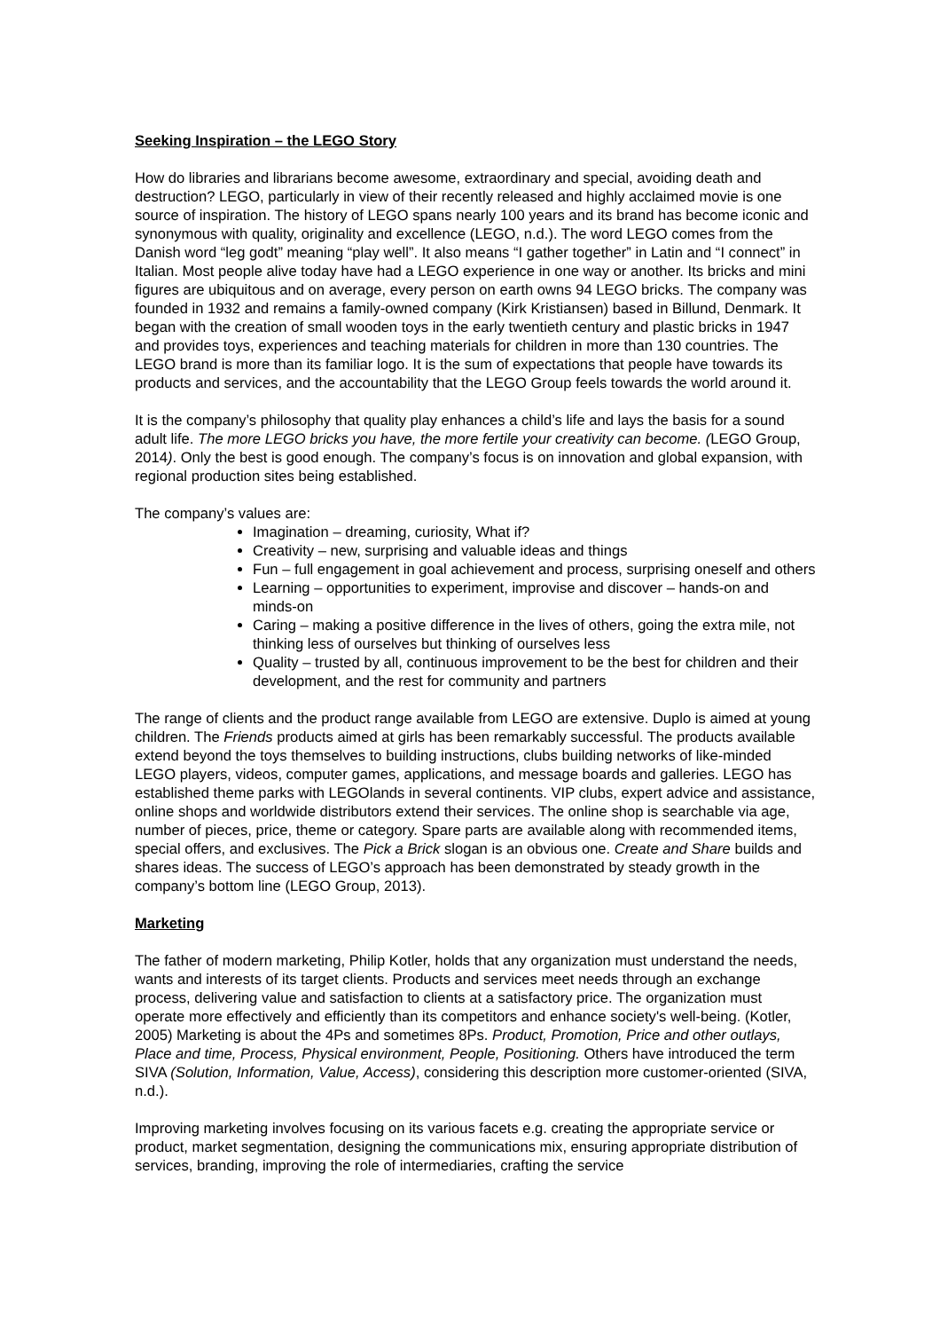Seeking Inspiration – the LEGO Story
How do libraries and librarians become awesome, extraordinary and special, avoiding death and destruction? LEGO, particularly in view of their recently released and highly acclaimed movie is one source of inspiration. The history of LEGO spans nearly 100 years and its brand has become iconic and synonymous with quality, originality and excellence (LEGO, n.d.). The word LEGO comes from the Danish word “leg godt” meaning “play well”. It also means “I gather together” in Latin and “I connect” in Italian. Most people alive today have had a LEGO experience in one way or another. Its bricks and mini figures are ubiquitous and on average, every person on earth owns 94 LEGO bricks. The company was founded in 1932 and remains a family-owned company (Kirk Kristiansen) based in Billund, Denmark. It began with the creation of small wooden toys in the early twentieth century and plastic bricks in 1947 and provides toys, experiences and teaching materials for children in more than 130 countries. The LEGO brand is more than its familiar logo. It is the sum of expectations that people have towards its products and services, and the accountability that the LEGO Group feels towards the world around it.
It is the company’s philosophy that quality play enhances a child’s life and lays the basis for a sound adult life. The more LEGO bricks you have, the more fertile your creativity can become. (LEGO Group, 2014). Only the best is good enough. The company’s focus is on innovation and global expansion, with regional production sites being established.
The company’s values are:
Imagination – dreaming, curiosity, What if?
Creativity – new, surprising and valuable ideas and things
Fun – full engagement in goal achievement and process, surprising oneself and others
Learning – opportunities to experiment, improvise and discover – hands-on and minds-on
Caring – making a positive difference in the lives of others, going the extra mile, not thinking less of ourselves but thinking of ourselves less
Quality – trusted by all, continuous improvement to be the best for children and their development, and the rest for community and partners
The range of clients and the product range available from LEGO are extensive. Duplo is aimed at young children. The Friends products aimed at girls has been remarkably successful. The products available extend beyond the toys themselves to building instructions, clubs building networks of like-minded LEGO players, videos, computer games, applications, and message boards and galleries. LEGO has established theme parks with LEGOlands in several continents. VIP clubs, expert advice and assistance, online shops and worldwide distributors extend their services. The online shop is searchable via age, number of pieces, price, theme or category. Spare parts are available along with recommended items, special offers, and exclusives. The Pick a Brick slogan is an obvious one. Create and Share builds and shares ideas. The success of LEGO’s approach has been demonstrated by steady growth in the company’s bottom line (LEGO Group, 2013).
Marketing
The father of modern marketing, Philip Kotler, holds that any organization must understand the needs, wants and interests of its target clients. Products and services meet needs through an exchange process, delivering value and satisfaction to clients at a satisfactory price. The organization must operate more effectively and efficiently than its competitors and enhance society's well-being. (Kotler, 2005) Marketing is about the 4Ps and sometimes 8Ps. Product, Promotion, Price and other outlays, Place and time, Process, Physical environment, People, Positioning. Others have introduced the term SIVA (Solution, Information, Value, Access), considering this description more customer-oriented (SIVA, n.d.).
Improving marketing involves focusing on its various facets e.g. creating the appropriate service or product, market segmentation, designing the communications mix, ensuring appropriate distribution of services, branding, improving the role of intermediaries, crafting the service